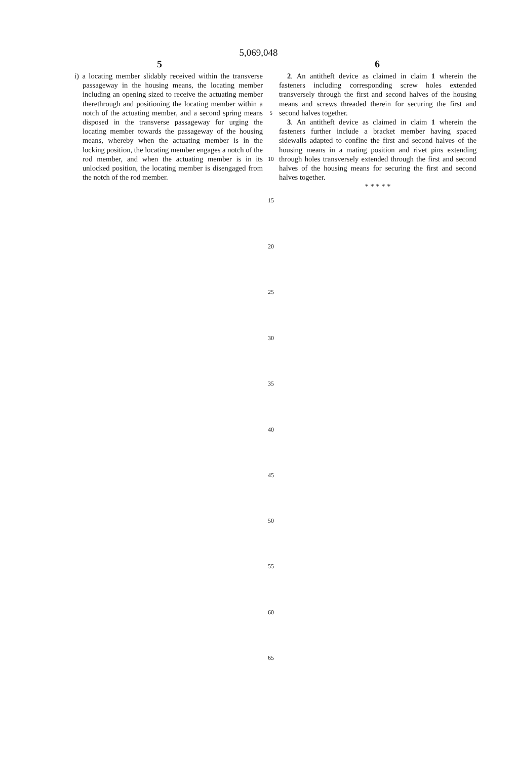5,069,048
5 6
i) a locating member slidably received within the transverse passageway in the housing means, the locating member including an opening sized to receive the actuating member therethrough and positioning the locating member within a notch of the actuating member, and a second spring means disposed in the transverse passageway for urging the locating member towards the passageway of the housing means, whereby when the actuating member is in the locking position, the locating member engages a notch of the rod member, and when the actuating member is in its unlocked position, the locating member is disengaged from the notch of the rod member.
5
10
2. An antitheft device as claimed in claim 1 wherein the fasteners including corresponding screw holes extended transversely through the first and second halves of the housing means and screws threaded therein for securing the first and second halves together.
3. An antitheft device as claimed in claim 1 wherein the fasteners further include a bracket member having spaced sidewalls adapted to confine the first and second halves of the housing means in a mating position and rivet pins extending through holes transversely extended through the first and second halves of the housing means for securing the first and second halves together.
* * * * *
15
20
25
30
35
40
45
50
55
60
65